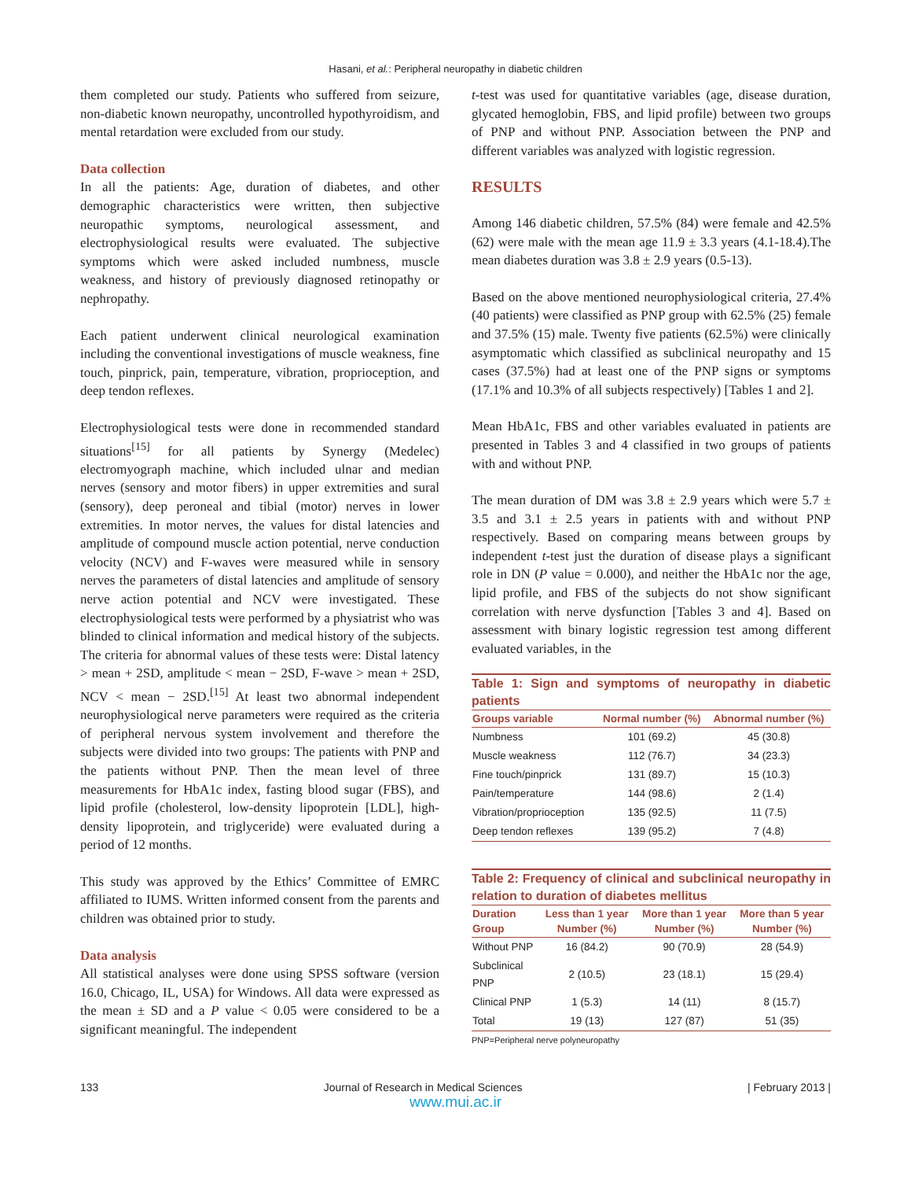Hasani, et al.: Peripheral neuropathy in diabetic children
them completed our study. Patients who suffered from seizure, non-diabetic known neuropathy, uncontrolled hypothyroidism, and mental retardation were excluded from our study.
Data collection
In all the patients: Age, duration of diabetes, and other demographic characteristics were written, then subjective neuropathic symptoms, neurological assessment, and electrophysiological results were evaluated. The subjective symptoms which were asked included numbness, muscle weakness, and history of previously diagnosed retinopathy or nephropathy.
Each patient underwent clinical neurological examination including the conventional investigations of muscle weakness, fine touch, pinprick, pain, temperature, vibration, proprioception, and deep tendon reflexes.
Electrophysiological tests were done in recommended standard situations<sup>[15]</sup> for all patients by Synergy (Medelec) electromyograph machine, which included ulnar and median nerves (sensory and motor fibers) in upper extremities and sural (sensory), deep peroneal and tibial (motor) nerves in lower extremities. In motor nerves, the values for distal latencies and amplitude of compound muscle action potential, nerve conduction velocity (NCV) and F-waves were measured while in sensory nerves the parameters of distal latencies and amplitude of sensory nerve action potential and NCV were investigated. These electrophysiological tests were performed by a physiatrist who was blinded to clinical information and medical history of the subjects. The criteria for abnormal values of these tests were: Distal latency > mean + 2SD, amplitude < mean − 2SD, F-wave > mean + 2SD, NCV < mean − 2SD.<sup>[15]</sup> At least two abnormal independent neurophysiological nerve parameters were required as the criteria of peripheral nervous system involvement and therefore the subjects were divided into two groups: The patients with PNP and the patients without PNP. Then the mean level of three measurements for HbA1c index, fasting blood sugar (FBS), and lipid profile (cholesterol, low-density lipoprotein [LDL], high-density lipoprotein, and triglyceride) were evaluated during a period of 12 months.
This study was approved by the Ethics’ Committee of EMRC affiliated to IUMS. Written informed consent from the parents and children was obtained prior to study.
Data analysis
All statistical analyses were done using SPSS software (version 16.0, Chicago, IL, USA) for Windows. All data were expressed as the mean ± SD and a P value < 0.05 were considered to be a significant meaningful. The independent
t-test was used for quantitative variables (age, disease duration, glycated hemoglobin, FBS, and lipid profile) between two groups of PNP and without PNP. Association between the PNP and different variables was analyzed with logistic regression.
RESULTS
Among 146 diabetic children, 57.5% (84) were female and 42.5% (62) were male with the mean age 11.9 ± 3.3 years (4.1-18.4).The mean diabetes duration was 3.8 ± 2.9 years (0.5-13).
Based on the above mentioned neurophysiological criteria, 27.4% (40 patients) were classified as PNP group with 62.5% (25) female and 37.5% (15) male. Twenty five patients (62.5%) were clinically asymptomatic which classified as subclinical neuropathy and 15 cases (37.5%) had at least one of the PNP signs or symptoms (17.1% and 10.3% of all subjects respectively) [Tables 1 and 2].
Mean HbA1c, FBS and other variables evaluated in patients are presented in Tables 3 and 4 classified in two groups of patients with and without PNP.
The mean duration of DM was 3.8 ± 2.9 years which were 5.7 ± 3.5 and 3.1 ± 2.5 years in patients with and without PNP respectively. Based on comparing means between groups by independent t-test just the duration of disease plays a significant role in DN (P value = 0.000), and neither the HbA1c nor the age, lipid profile, and FBS of the subjects do not show significant correlation with nerve dysfunction [Tables 3 and 4]. Based on assessment with binary logistic regression test among different evaluated variables, in the
Table 1: Sign and symptoms of neuropathy in diabetic patients
| Groups variable | Normal number (%) | Abnormal number (%) |
| --- | --- | --- |
| Numbness | 101 (69.2) | 45 (30.8) |
| Muscle weakness | 112 (76.7) | 34 (23.3) |
| Fine touch/pinprick | 131 (89.7) | 15 (10.3) |
| Pain/temperature | 144 (98.6) | 2 (1.4) |
| Vibration/proprioception | 135 (92.5) | 11 (7.5) |
| Deep tendon reflexes | 139 (95.2) | 7 (4.8) |
Table 2: Frequency of clinical and subclinical neuropathy in relation to duration of diabetes mellitus
| Duration Group | Less than 1 year Number (%) | More than 1 year Number (%) | More than 5 year Number (%) |
| --- | --- | --- | --- |
| Without PNP | 16 (84.2) | 90 (70.9) | 28 (54.9) |
| Subclinical PNP | 2 (10.5) | 23 (18.1) | 15 (29.4) |
| Clinical PNP | 1 (5.3) | 14 (11) | 8 (15.7) |
| Total | 19 (13) | 127 (87) | 51 (35) |
PNP=Peripheral nerve polyneuropathy
133 Journal of Research in Medical Sciences | February 2013 |
www.mui.ac.ir